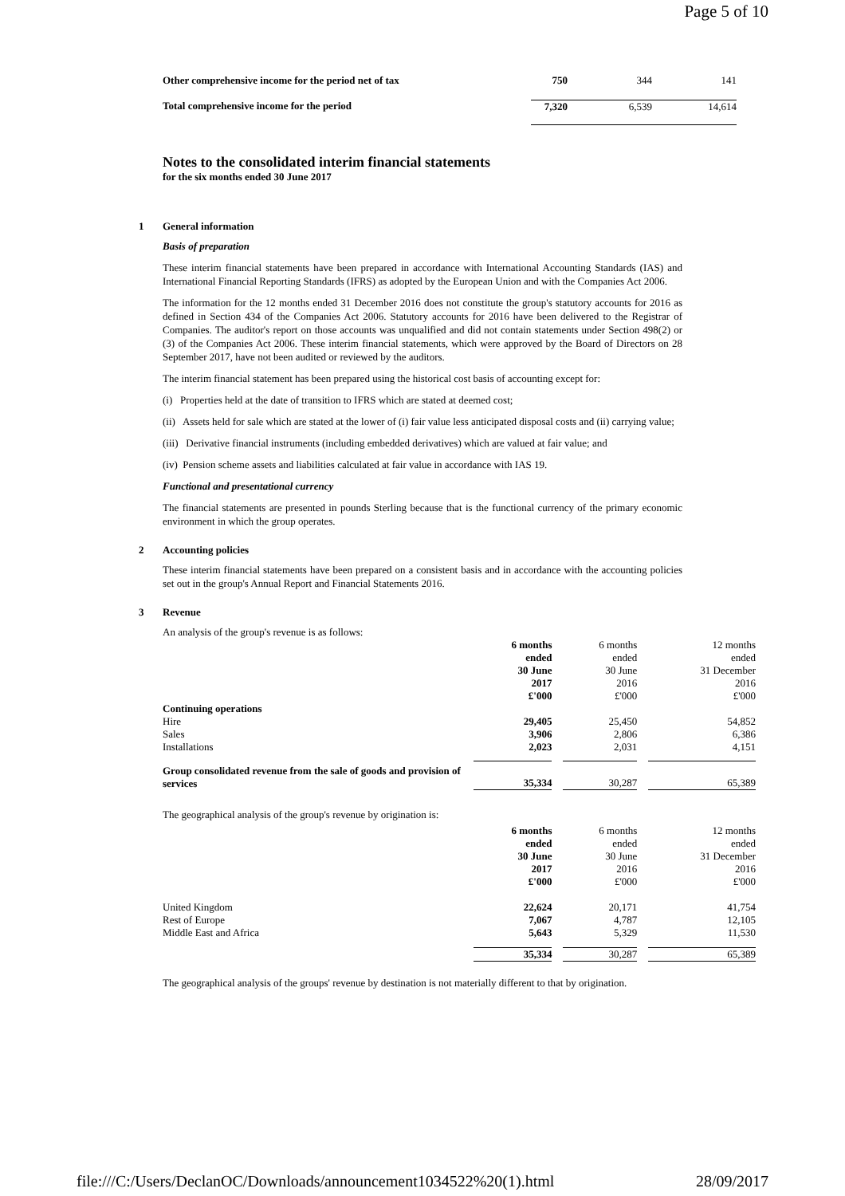Page 5 of 10
| Other comprehensive income for the period net of tax | 750 | 344 | 141 |
| Total comprehensive income for the period | 7,320 | 6,539 | 14,614 |
Notes to the consolidated interim financial statements
for the six months ended 30 June 2017
1 General information
Basis of preparation
These interim financial statements have been prepared in accordance with International Accounting Standards (IAS) and International Financial Reporting Standards (IFRS) as adopted by the European Union and with the Companies Act 2006.
The information for the 12 months ended 31 December 2016 does not constitute the group's statutory accounts for 2016 as defined in Section 434 of the Companies Act 2006. Statutory accounts for 2016 have been delivered to the Registrar of Companies. The auditor's report on those accounts was unqualified and did not contain statements under Section 498(2) or (3) of the Companies Act 2006. These interim financial statements, which were approved by the Board of Directors on 28 September 2017, have not been audited or reviewed by the auditors.
The interim financial statement has been prepared using the historical cost basis of accounting except for:
(i) Properties held at the date of transition to IFRS which are stated at deemed cost;
(ii) Assets held for sale which are stated at the lower of (i) fair value less anticipated disposal costs and (ii) carrying value;
(iii) Derivative financial instruments (including embedded derivatives) which are valued at fair value; and
(iv) Pension scheme assets and liabilities calculated at fair value in accordance with IAS 19.
Functional and presentational currency
The financial statements are presented in pounds Sterling because that is the functional currency of the primary economic environment in which the group operates.
2 Accounting policies
These interim financial statements have been prepared on a consistent basis and in accordance with the accounting policies set out in the group's Annual Report and Financial Statements 2016.
3 Revenue
An analysis of the group's revenue is as follows:
| | 6 months ended 30 June 2017 £'000 | | 6 months ended 30 June 2016 £'000 | | 12 months ended 31 December 2016 £'000 |
| Continuing operations | | | | | |
| Hire | 29,405 | | 25,450 | | 54,852 |
| Sales | 3,906 | | 2,806 | | 6,386 |
| Installations | 2,023 | | 2,031 | | 4,151 |
| Group consolidated revenue from the sale of goods and provision of services | 35,334 | | 30,287 | | 65,389 |
The geographical analysis of the group's revenue by origination is:
| | 6 months ended 30 June 2017 £'000 | | 6 months ended 30 June 2016 £'000 | | 12 months ended 31 December 2016 £'000 |
| United Kingdom | 22,624 | | 20,171 | | 41,754 |
| Rest of Europe | 7,067 | | 4,787 | | 12,105 |
| Middle East and Africa | 5,643 | | 5,329 | | 11,530 |
| | 35,334 | | 30,287 | | 65,389 |
The geographical analysis of the groups' revenue by destination is not materially different to that by origination.
file:///C:/Users/DeclanOC/Downloads/announcement1034522%20(1).html 28/09/2017